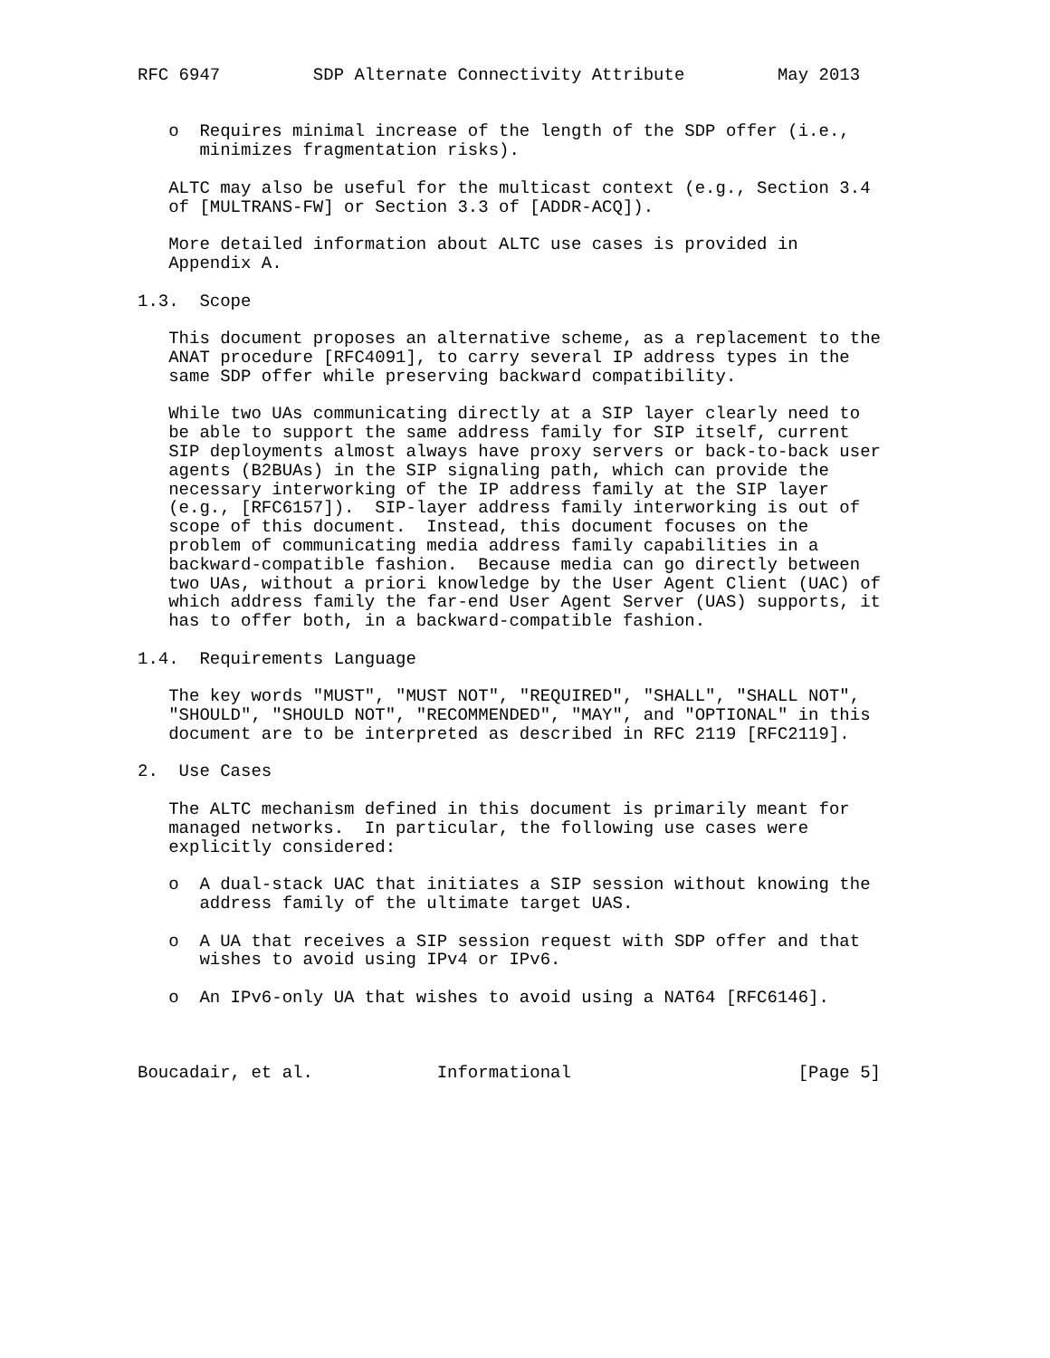RFC 6947         SDP Alternate Connectivity Attribute         May 2013


   o  Requires minimal increase of the length of the SDP offer (i.e.,
      minimizes fragmentation risks).

   ALTC may also be useful for the multicast context (e.g., Section 3.4
   of [MULTRANS-FW] or Section 3.3 of [ADDR-ACQ]).

   More detailed information about ALTC use cases is provided in
   Appendix A.

1.3.  Scope

   This document proposes an alternative scheme, as a replacement to the
   ANAT procedure [RFC4091], to carry several IP address types in the
   same SDP offer while preserving backward compatibility.

   While two UAs communicating directly at a SIP layer clearly need to
   be able to support the same address family for SIP itself, current
   SIP deployments almost always have proxy servers or back-to-back user
   agents (B2BUAs) in the SIP signaling path, which can provide the
   necessary interworking of the IP address family at the SIP layer
   (e.g., [RFC6157]).  SIP-layer address family interworking is out of
   scope of this document.  Instead, this document focuses on the
   problem of communicating media address family capabilities in a
   backward-compatible fashion.  Because media can go directly between
   two UAs, without a priori knowledge by the User Agent Client (UAC) of
   which address family the far-end User Agent Server (UAS) supports, it
   has to offer both, in a backward-compatible fashion.

1.4.  Requirements Language

   The key words "MUST", "MUST NOT", "REQUIRED", "SHALL", "SHALL NOT",
   "SHOULD", "SHOULD NOT", "RECOMMENDED", "MAY", and "OPTIONAL" in this
   document are to be interpreted as described in RFC 2119 [RFC2119].

2.  Use Cases

   The ALTC mechanism defined in this document is primarily meant for
   managed networks.  In particular, the following use cases were
   explicitly considered:

   o  A dual-stack UAC that initiates a SIP session without knowing the
      address family of the ultimate target UAS.

   o  A UA that receives a SIP session request with SDP offer and that
      wishes to avoid using IPv4 or IPv6.

   o  An IPv6-only UA that wishes to avoid using a NAT64 [RFC6146].



Boucadair, et al.            Informational                      [Page 5]